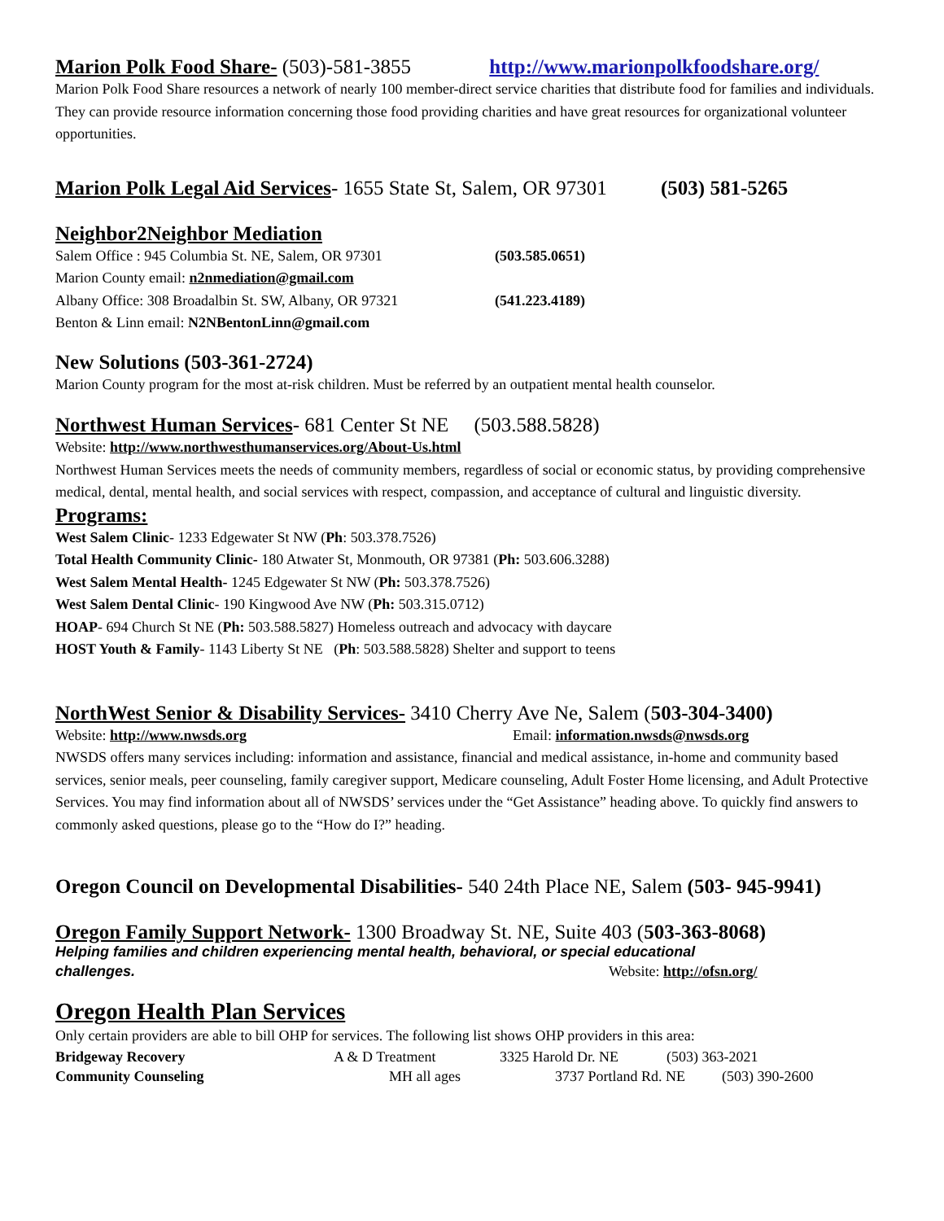Marion Polk Food Share- (503)-581-3855 http://www.marionpolkfoodshare.org/
Marion Polk Food Share resources a network of nearly 100 member-direct service charities that distribute food for families and individuals. They can provide resource information concerning those food providing charities and have great resources for organizational volunteer opportunities.
Marion Polk Legal Aid Services- 1655 State St, Salem, OR 97301 (503) 581-5265
Neighbor2Neighbor Mediation
Salem Office : 945 Columbia St. NE, Salem, OR 97301 (503.585.0651)
Marion County email: n2nmediation@gmail.com
Albany Office: 308 Broadalbin St. SW, Albany, OR 97321 (541.223.4189)
Benton & Linn email: N2NBentonLinn@gmail.com
New Solutions (503-361-2724)
Marion County program for the most at-risk children. Must be referred by an outpatient mental health counselor.
Northwest Human Services- 681 Center St NE (503.588.5828)
Website: http://www.northwesthumanservices.org/About-Us.html
Northwest Human Services meets the needs of community members, regardless of social or economic status, by providing comprehensive medical, dental, mental health, and social services with respect, compassion, and acceptance of cultural and linguistic diversity.
Programs:
West Salem Clinic- 1233 Edgewater St NW (Ph: 503.378.7526)
Total Health Community Clinic- 180 Atwater St, Monmouth, OR 97381 (Ph: 503.606.3288)
West Salem Mental Health- 1245 Edgewater St NW (Ph: 503.378.7526)
West Salem Dental Clinic- 190 Kingwood Ave NW (Ph: 503.315.0712)
HOAP- 694 Church St NE (Ph: 503.588.5827) Homeless outreach and advocacy with daycare
HOST Youth & Family- 1143 Liberty St NE (Ph: 503.588.5828) Shelter and support to teens
NorthWest Senior & Disability Services- 3410 Cherry Ave Ne, Salem (503-304-3400)
Website: http://www.nwsds.org Email: information.nwsds@nwsds.org
NWSDS offers many services including: information and assistance, financial and medical assistance, in-home and community based services, senior meals, peer counseling, family caregiver support, Medicare counseling, Adult Foster Home licensing, and Adult Protective Services. You may find information about all of NWSDS’ services under the “Get Assistance” heading above. To quickly find answers to commonly asked questions, please go to the “How do I?” heading.
Oregon Council on Developmental Disabilities- 540 24th Place NE, Salem (503- 945-9941)
Oregon Family Support Network- 1300 Broadway St. NE, Suite 403 (503-363-8068)
Helping families and children experiencing mental health, behavioral, or special educational
challenges. Website: http://ofsn.org/
Oregon Health Plan Services
Only certain providers are able to bill OHP for services. The following list shows OHP providers in this area:
Bridgeway Recovery A & D Treatment 3325 Harold Dr. NE (503) 363-2021
Community Counseling MH all ages 3737 Portland Rd. NE (503) 390-2600